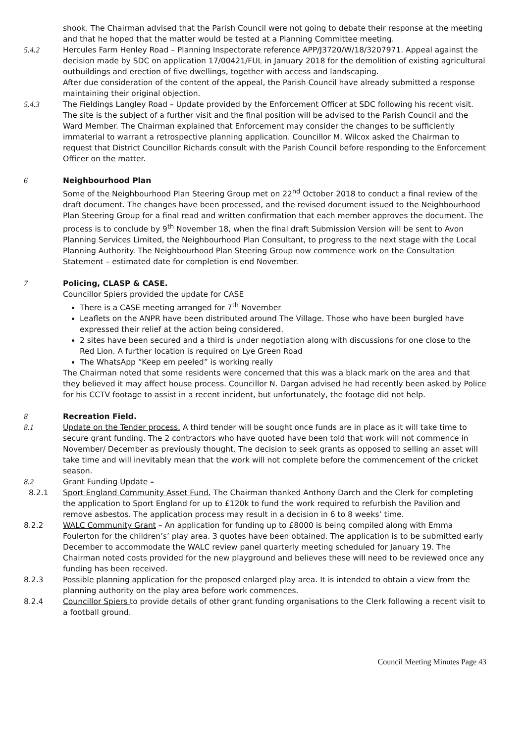shook. The Chairman advised that the Parish Council were not going to debate their response at the meeting and that he hoped that the matter would be tested at a Planning Committee meeting.
5.4.2 Hercules Farm Henley Road – Planning Inspectorate reference APP/J3720/W/18/3207971. Appeal against the decision made by SDC on application 17/00421/FUL in January 2018 for the demolition of existing agricultural outbuildings and erection of five dwellings, together with access and landscaping.
After due consideration of the content of the appeal, the Parish Council have already submitted a response maintaining their original objection.
5.4.3 The Fieldings Langley Road – Update provided by the Enforcement Officer at SDC following his recent visit. The site is the subject of a further visit and the final position will be advised to the Parish Council and the Ward Member. The Chairman explained that Enforcement may consider the changes to be sufficiently immaterial to warrant a retrospective planning application. Councillor M. Wilcox asked the Chairman to request that District Councillor Richards consult with the Parish Council before responding to the Enforcement Officer on the matter.
6 Neighbourhood Plan
Some of the Neighbourhood Plan Steering Group met on 22<sup>nd</sup> October 2018 to conduct a final review of the draft document. The changes have been processed, and the revised document issued to the Neighbourhood Plan Steering Group for a final read and written confirmation that each member approves the document. The process is to conclude by 9<sup>th</sup> November 18, when the final draft Submission Version will be sent to Avon Planning Services Limited, the Neighbourhood Plan Consultant, to progress to the next stage with the Local Planning Authority. The Neighbourhood Plan Steering Group now commence work on the Consultation Statement – estimated date for completion is end November.
7 Policing, CLASP & CASE.
Councillor Spiers provided the update for CASE
There is a CASE meeting arranged for 7<sup>th</sup> November
Leaflets on the ANPR have been distributed around The Village. Those who have been burgled have expressed their relief at the action being considered.
2 sites have been secured and a third is under negotiation along with discussions for one close to the Red Lion. A further location is required on Lye Green Road
The WhatsApp “Keep em peeled” is working really
The Chairman noted that some residents were concerned that this was a black mark on the area and that they believed it may affect house process. Councillor N. Dargan advised he had recently been asked by Police for his CCTV footage to assist in a recent incident, but unfortunately, the footage did not help.
8 Recreation Field.
8.1 Update on the Tender process. A third tender will be sought once funds are in place as it will take time to secure grant funding. The 2 contractors who have quoted have been told that work will not commence in November/ December as previously thought. The decision to seek grants as opposed to selling an asset will take time and will inevitably mean that the work will not complete before the commencement of the cricket season.
8.2 Grant Funding Update –
8.2.1 Sport England Community Asset Fund. The Chairman thanked Anthony Darch and the Clerk for completing the application to Sport England for up to £120k to fund the work required to refurbish the Pavilion and remove asbestos. The application process may result in a decision in 6 to 8 weeks’ time.
8.2.2 WALC Community Grant – An application for funding up to £8000 is being compiled along with Emma Foulerton for the children’s’ play area. 3 quotes have been obtained. The application is to be submitted early December to accommodate the WALC review panel quarterly meeting scheduled for January 19. The Chairman noted costs provided for the new playground and believes these will need to be reviewed once any funding has been received.
8.2.3 Possible planning application for the proposed enlarged play area. It is intended to obtain a view from the planning authority on the play area before work commences.
8.2.4 Councillor Spiers to provide details of other grant funding organisations to the Clerk following a recent visit to a football ground.
Council Meeting Minutes Page 43